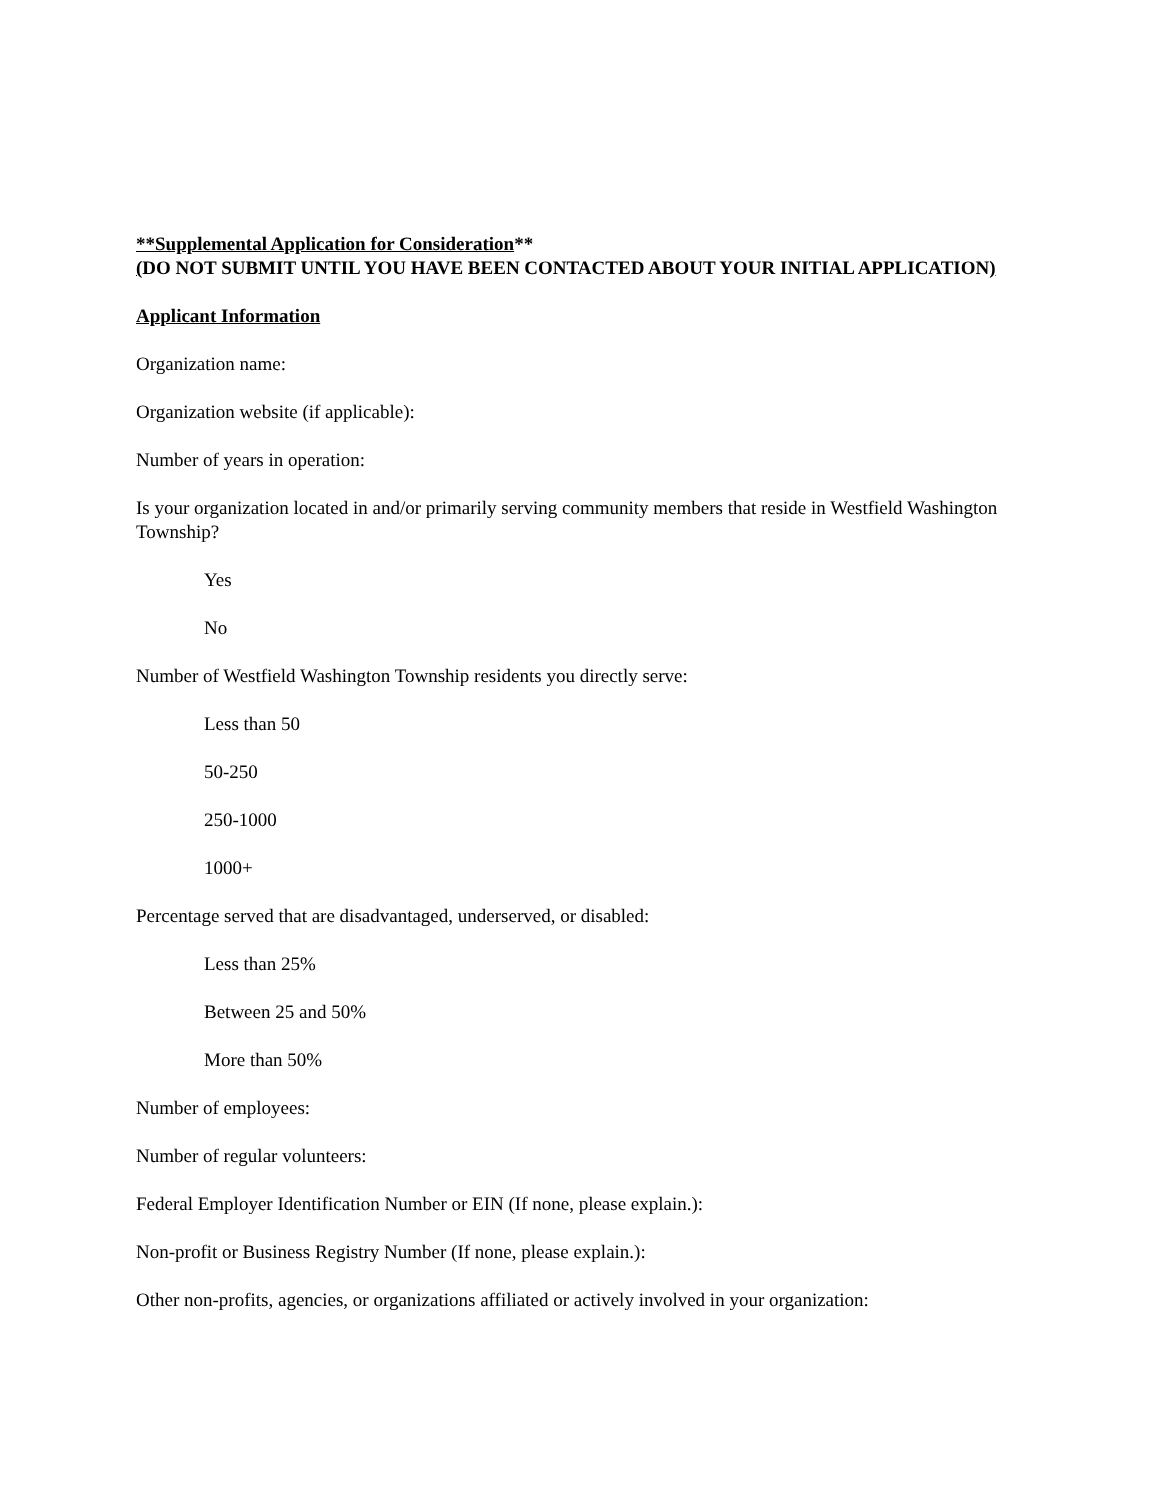**Supplemental Application for Consideration**
(DO NOT SUBMIT UNTIL YOU HAVE BEEN CONTACTED ABOUT YOUR INITIAL APPLICATION)
Applicant Information
Organization name:
Organization website (if applicable):
Number of years in operation:
Is your organization located in and/or primarily serving community members that reside in Westfield Washington Township?
Yes
No
Number of Westfield Washington Township residents you directly serve:
Less than 50
50-250
250-1000
1000+
Percentage served that are disadvantaged, underserved, or disabled:
Less than 25%
Between 25 and 50%
More than 50%
Number of employees:
Number of regular volunteers:
Federal Employer Identification Number or EIN (If none, please explain.):
Non-profit or Business Registry Number (If none, please explain.):
Other non-profits, agencies, or organizations affiliated or actively involved in your organization: